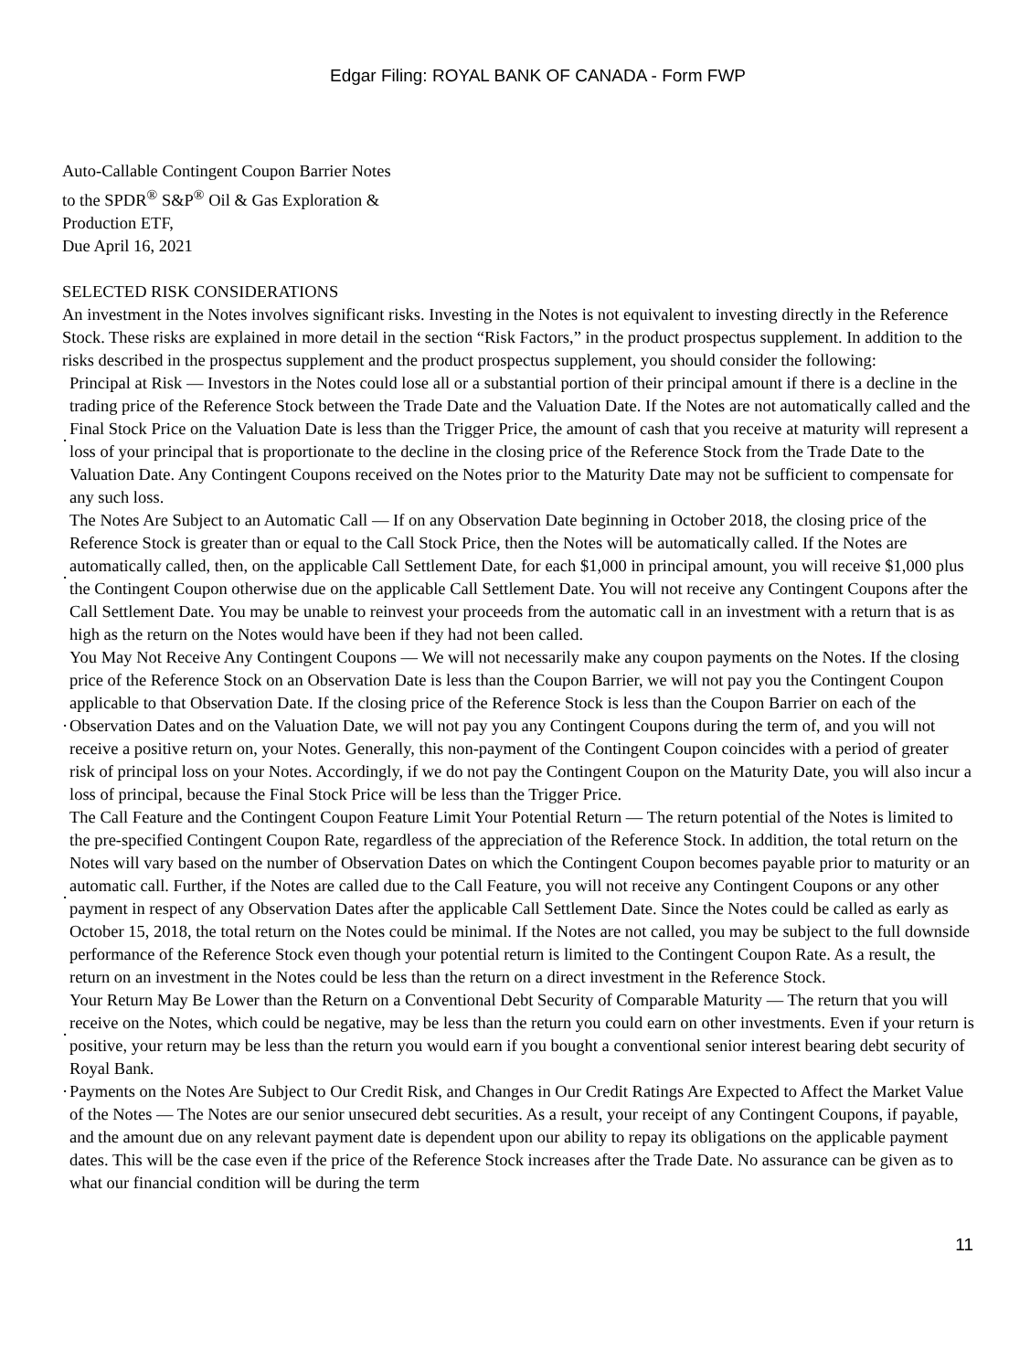Edgar Filing: ROYAL BANK OF CANADA - Form FWP
Auto-Callable Contingent Coupon Barrier Notes
to the SPDR<sup>®</sup> S&P<sup>®</sup> Oil & Gas Exploration &
Production ETF,
Due April 16, 2021
SELECTED RISK CONSIDERATIONS
An investment in the Notes involves significant risks. Investing in the Notes is not equivalent to investing directly in the Reference Stock. These risks are explained in more detail in the section “Risk Factors,” in the product prospectus supplement. In addition to the risks described in the prospectus supplement and the product prospectus supplement, you should consider the following:
·
Principal at Risk — Investors in the Notes could lose all or a substantial portion of their principal amount if there is a decline in the trading price of the Reference Stock between the Trade Date and the Valuation Date. If the Notes are not automatically called and the Final Stock Price on the Valuation Date is less than the Trigger Price, the amount of cash that you receive at maturity will represent a loss of your principal that is proportionate to the decline in the closing price of the Reference Stock from the Trade Date to the Valuation Date. Any Contingent Coupons received on the Notes prior to the Maturity Date may not be sufficient to compensate for any such loss.
·
The Notes Are Subject to an Automatic Call — If on any Observation Date beginning in October 2018, the closing price of the Reference Stock is greater than or equal to the Call Stock Price, then the Notes will be automatically called. If the Notes are automatically called, then, on the applicable Call Settlement Date, for each $1,000 in principal amount, you will receive $1,000 plus the Contingent Coupon otherwise due on the applicable Call Settlement Date. You will not receive any Contingent Coupons after the Call Settlement Date. You may be unable to reinvest your proceeds from the automatic call in an investment with a return that is as high as the return on the Notes would have been if they had not been called.
·
You May Not Receive Any Contingent Coupons — We will not necessarily make any coupon payments on the Notes. If the closing price of the Reference Stock on an Observation Date is less than the Coupon Barrier, we will not pay you the Contingent Coupon applicable to that Observation Date. If the closing price of the Reference Stock is less than the Coupon Barrier on each of the Observation Dates and on the Valuation Date, we will not pay you any Contingent Coupons during the term of, and you will not receive a positive return on, your Notes. Generally, this non-payment of the Contingent Coupon coincides with a period of greater risk of principal loss on your Notes. Accordingly, if we do not pay the Contingent Coupon on the Maturity Date, you will also incur a loss of principal, because the Final Stock Price will be less than the Trigger Price.
·
The Call Feature and the Contingent Coupon Feature Limit Your Potential Return — The return potential of the Notes is limited to the pre-specified Contingent Coupon Rate, regardless of the appreciation of the Reference Stock. In addition, the total return on the Notes will vary based on the number of Observation Dates on which the Contingent Coupon becomes payable prior to maturity or an automatic call. Further, if the Notes are called due to the Call Feature, you will not receive any Contingent Coupons or any other payment in respect of any Observation Dates after the applicable Call Settlement Date. Since the Notes could be called as early as October 15, 2018, the total return on the Notes could be minimal. If the Notes are not called, you may be subject to the full downside performance of the Reference Stock even though your potential return is limited to the Contingent Coupon Rate. As a result, the return on an investment in the Notes could be less than the return on a direct investment in the Reference Stock.
·
Your Return May Be Lower than the Return on a Conventional Debt Security of Comparable Maturity — The return that you will receive on the Notes, which could be negative, may be less than the return you could earn on other investments. Even if your return is positive, your return may be less than the return you would earn if you bought a conventional senior interest bearing debt security of Royal Bank.
·
Payments on the Notes Are Subject to Our Credit Risk, and Changes in Our Credit Ratings Are Expected to Affect the Market Value of the Notes — The Notes are our senior unsecured debt securities. As a result, your receipt of any Contingent Coupons, if payable, and the amount due on any relevant payment date is dependent upon our ability to repay its obligations on the applicable payment dates. This will be the case even if the price of the Reference Stock increases after the Trade Date. No assurance can be given as to what our financial condition will be during the term
11